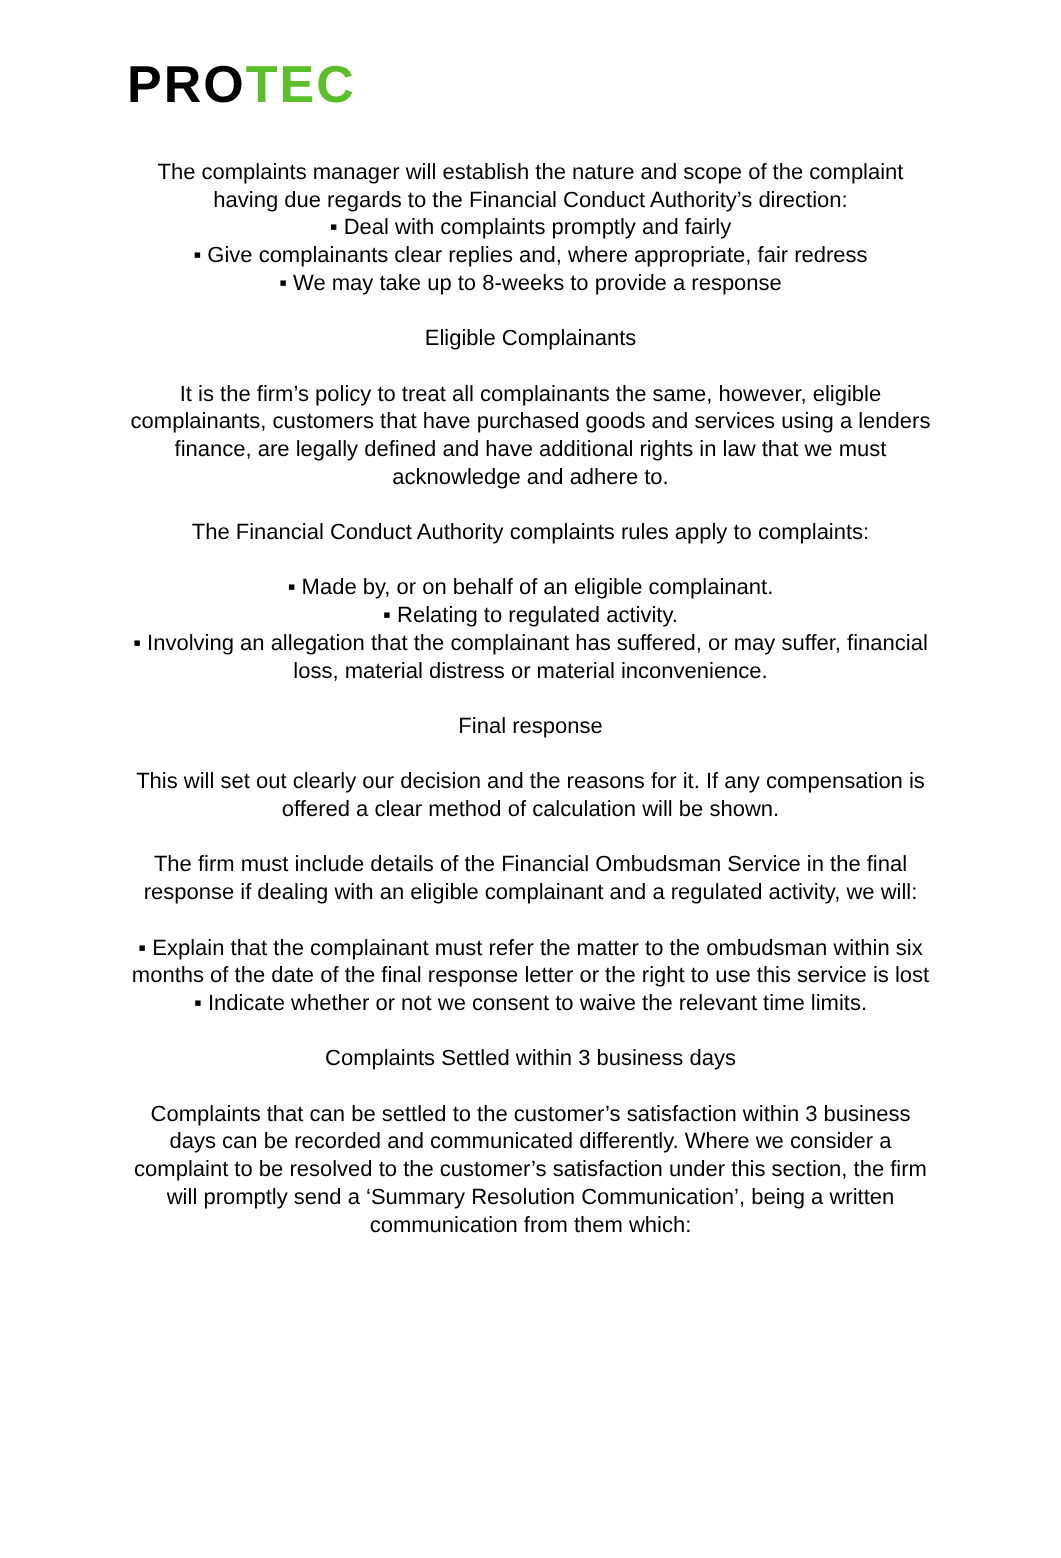PROTEC
The complaints manager will establish the nature and scope of the complaint having due regards to the Financial Conduct Authority’s direction:
▪ Deal with complaints promptly and fairly
▪ Give complainants clear replies and, where appropriate, fair redress
▪ We may take up to 8-weeks to provide a response
Eligible Complainants
It is the firm’s policy to treat all complainants the same, however, eligible complainants, customers that have purchased goods and services using a lenders finance, are legally defined and have additional rights in law that we must acknowledge and adhere to.
The Financial Conduct Authority complaints rules apply to complaints:
▪ Made by, or on behalf of an eligible complainant.
▪ Relating to regulated activity.
▪ Involving an allegation that the complainant has suffered, or may suffer, financial loss, material distress or material inconvenience.
Final response
This will set out clearly our decision and the reasons for it. If any compensation is offered a clear method of calculation will be shown.
The firm must include details of the Financial Ombudsman Service in the final response if dealing with an eligible complainant and a regulated activity, we will:
▪ Explain that the complainant must refer the matter to the ombudsman within six months of the date of the final response letter or the right to use this service is lost
▪ Indicate whether or not we consent to waive the relevant time limits.
Complaints Settled within 3 business days
Complaints that can be settled to the customer’s satisfaction within 3 business days can be recorded and communicated differently. Where we consider a complaint to be resolved to the customer’s satisfaction under this section, the firm will promptly send a ‘Summary Resolution Communication’, being a written communication from them which: